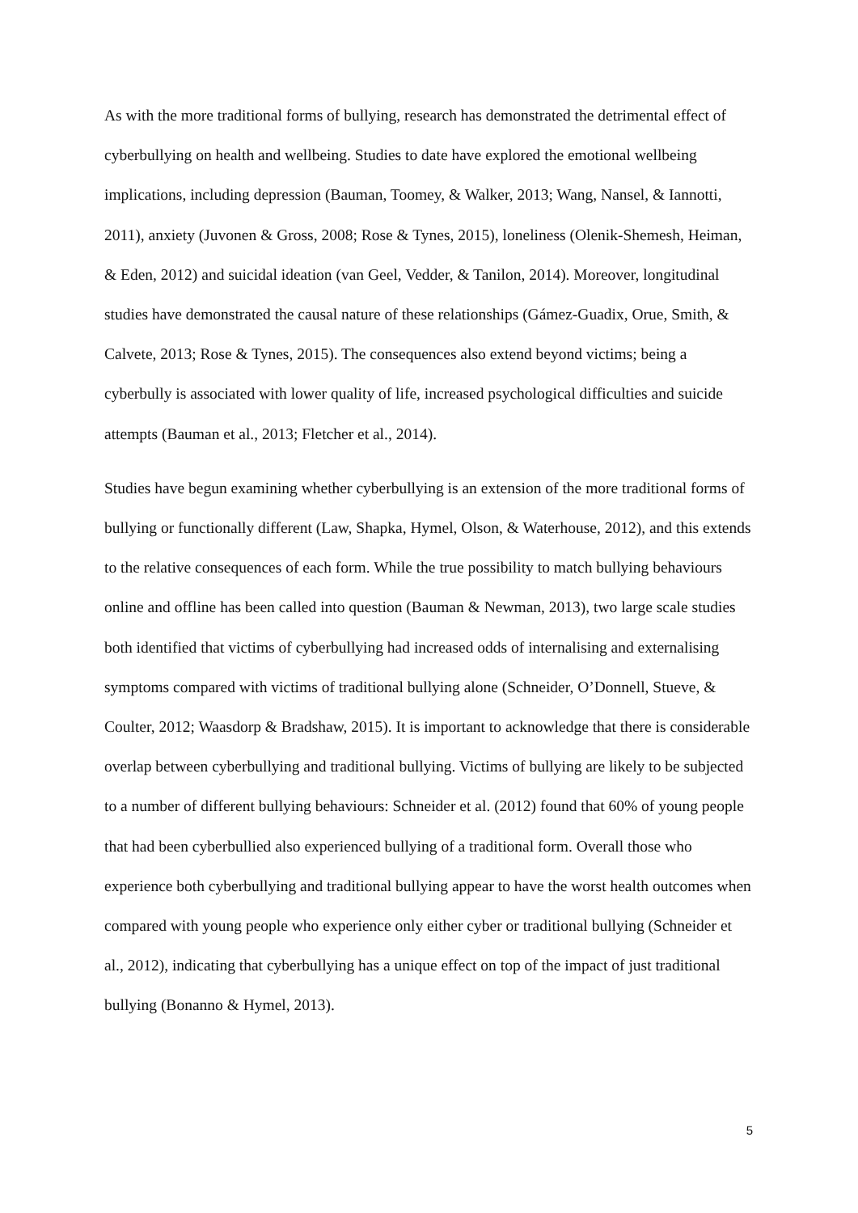As with the more traditional forms of bullying, research has demonstrated the detrimental effect of cyberbullying on health and wellbeing. Studies to date have explored the emotional wellbeing implications, including depression (Bauman, Toomey, & Walker, 2013; Wang, Nansel, & Iannotti, 2011), anxiety (Juvonen & Gross, 2008; Rose & Tynes, 2015), loneliness (Olenik-Shemesh, Heiman, & Eden, 2012) and suicidal ideation (van Geel, Vedder, & Tanilon, 2014). Moreover, longitudinal studies have demonstrated the causal nature of these relationships (Gámez-Guadix, Orue, Smith, & Calvete, 2013; Rose & Tynes, 2015). The consequences also extend beyond victims; being a cyberbully is associated with lower quality of life, increased psychological difficulties and suicide attempts (Bauman et al., 2013; Fletcher et al., 2014).
Studies have begun examining whether cyberbullying is an extension of the more traditional forms of bullying or functionally different (Law, Shapka, Hymel, Olson, & Waterhouse, 2012), and this extends to the relative consequences of each form. While the true possibility to match bullying behaviours online and offline has been called into question (Bauman & Newman, 2013), two large scale studies both identified that victims of cyberbullying had increased odds of internalising and externalising symptoms compared with victims of traditional bullying alone (Schneider, O’Donnell, Stueve, & Coulter, 2012; Waasdorp & Bradshaw, 2015). It is important to acknowledge that there is considerable overlap between cyberbullying and traditional bullying. Victims of bullying are likely to be subjected to a number of different bullying behaviours: Schneider et al. (2012) found that 60% of young people that had been cyberbullied also experienced bullying of a traditional form. Overall those who experience both cyberbullying and traditional bullying appear to have the worst health outcomes when compared with young people who experience only either cyber or traditional bullying (Schneider et al., 2012), indicating that cyberbullying has a unique effect on top of the impact of just traditional bullying (Bonanno & Hymel, 2013).
5